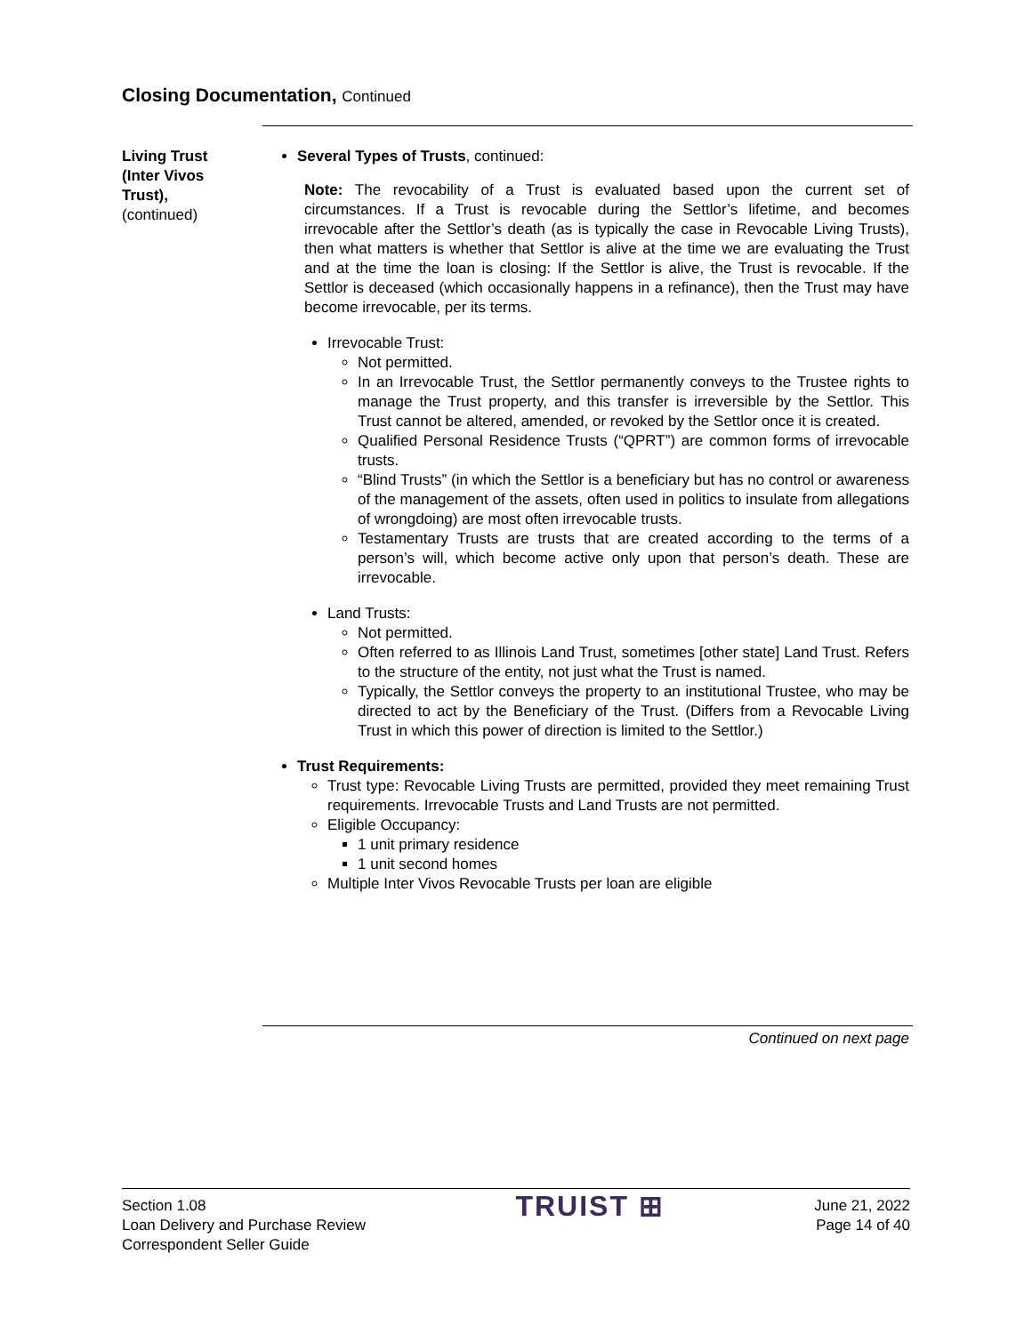Closing Documentation, Continued
Living Trust (Inter Vivos Trust),
(continued)
Several Types of Trusts, continued:
Note: The revocability of a Trust is evaluated based upon the current set of circumstances. If a Trust is revocable during the Settlor’s lifetime, and becomes irrevocable after the Settlor’s death (as is typically the case in Revocable Living Trusts), then what matters is whether that Settlor is alive at the time we are evaluating the Trust and at the time the loan is closing: If the Settlor is alive, the Trust is revocable. If the Settlor is deceased (which occasionally happens in a refinance), then the Trust may have become irrevocable, per its terms.
Irrevocable Trust:
Not permitted.
In an Irrevocable Trust, the Settlor permanently conveys to the Trustee rights to manage the Trust property, and this transfer is irreversible by the Settlor. This Trust cannot be altered, amended, or revoked by the Settlor once it is created.
Qualified Personal Residence Trusts (“QPRT”) are common forms of irrevocable trusts.
“Blind Trusts” (in which the Settlor is a beneficiary but has no control or awareness of the management of the assets, often used in politics to insulate from allegations of wrongdoing) are most often irrevocable trusts.
Testamentary Trusts are trusts that are created according to the terms of a person’s will, which become active only upon that person’s death. These are irrevocable.
Land Trusts:
Not permitted.
Often referred to as Illinois Land Trust, sometimes [other state] Land Trust. Refers to the structure of the entity, not just what the Trust is named.
Typically, the Settlor conveys the property to an institutional Trustee, who may be directed to act by the Beneficiary of the Trust. (Differs from a Revocable Living Trust in which this power of direction is limited to the Settlor.)
Trust Requirements:
Trust type: Revocable Living Trusts are permitted, provided they meet remaining Trust requirements. Irrevocable Trusts and Land Trusts are not permitted.
Eligible Occupancy:
1 unit primary residence
1 unit second homes
Multiple Inter Vivos Revocable Trusts per loan are eligible
Continued on next page
Section 1.08
Loan Delivery and Purchase Review
Correspondent Seller Guide
TRUIST ⊞
June 21, 2022
Page 14 of 40